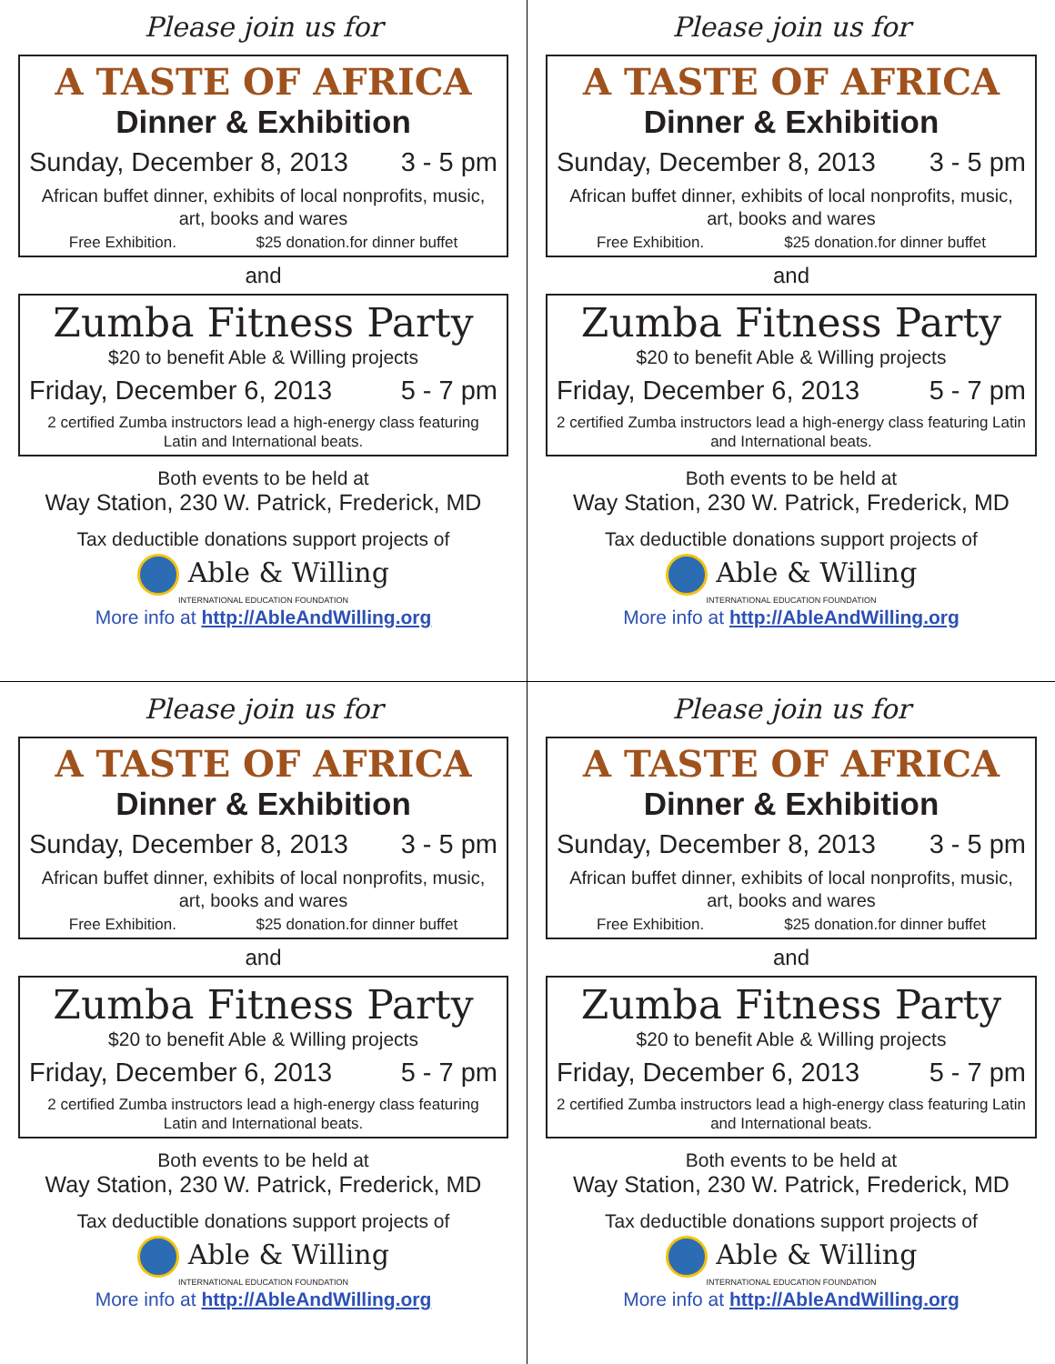Please join us for
A TASTE OF AFRICA
Dinner & Exhibition
Sunday, December 8, 2013 3 - 5 pm
African buffet dinner, exhibits of local nonprofits, music, art, books and wares
Free Exhibition. $25 donation.for dinner buffet
and
Zumba Fitness Party
$20 to benefit Able & Willing projects
Friday, December 6, 2013 5 - 7 pm
2 certified Zumba instructors lead a high-energy class featuring Latin and International beats.
Both events to be held at
Way Station, 230 W. Patrick, Frederick, MD
Tax deductible donations support projects of
Able & Willing
INTERNATIONAL EDUCATION FOUNDATION
More info at http://AbleAndWilling.org
Please join us for
A TASTE OF AFRICA
Dinner & Exhibition
Sunday, December 8, 2013 3 - 5 pm
African buffet dinner, exhibits of local nonprofits, music, art, books and wares
Free Exhibition. $25 donation.for dinner buffet
and
Zumba Fitness Party
$20 to benefit Able & Willing projects
Friday, December 6, 2013 5 - 7 pm
2 certified Zumba instructors lead a high-energy class featuring Latin and International beats.
Both events to be held at
Way Station, 230 W. Patrick, Frederick, MD
Tax deductible donations support projects of
Able & Willing
INTERNATIONAL EDUCATION FOUNDATION
More info at http://AbleAndWilling.org
Please join us for
A TASTE OF AFRICA
Dinner & Exhibition
Sunday, December 8, 2013 3 - 5 pm
African buffet dinner, exhibits of local nonprofits, music, art, books and wares
Free Exhibition. $25 donation.for dinner buffet
and
Zumba Fitness Party
$20 to benefit Able & Willing projects
Friday, December 6, 2013 5 - 7 pm
2 certified Zumba instructors lead a high-energy class featuring Latin and International beats.
Both events to be held at
Way Station, 230 W. Patrick, Frederick, MD
Tax deductible donations support projects of
Able & Willing
INTERNATIONAL EDUCATION FOUNDATION
More info at http://AbleAndWilling.org
Please join us for
A TASTE OF AFRICA
Dinner & Exhibition
Sunday, December 8, 2013 3 - 5 pm
African buffet dinner, exhibits of local nonprofits, music, art, books and wares
Free Exhibition. $25 donation.for dinner buffet
and
Zumba Fitness Party
$20 to benefit Able & Willing projects
Friday, December 6, 2013 5 - 7 pm
2 certified Zumba instructors lead a high-energy class featuring Latin and International beats.
Both events to be held at
Way Station, 230 W. Patrick, Frederick, MD
Tax deductible donations support projects of
Able & Willing
INTERNATIONAL EDUCATION FOUNDATION
More info at http://AbleAndWilling.org